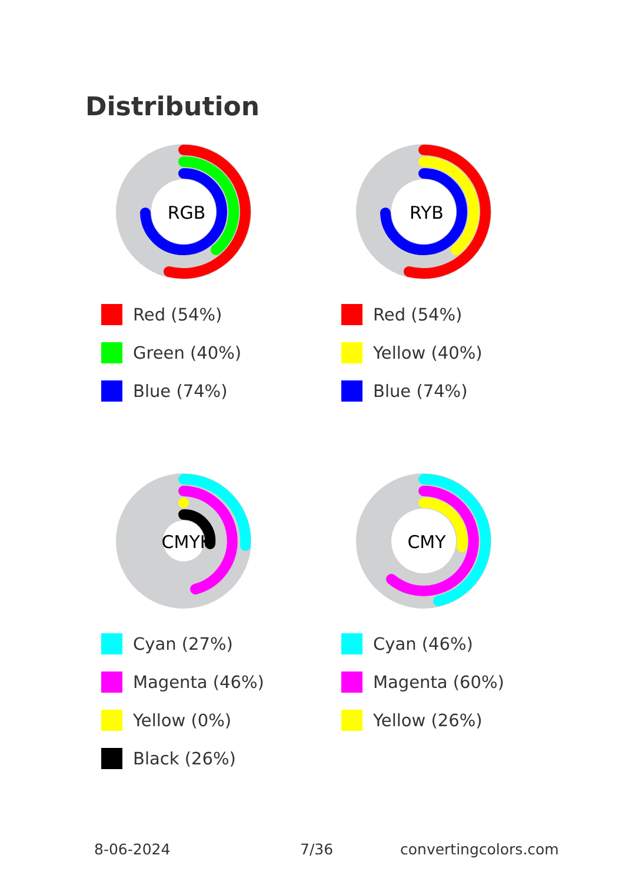Distribution
RGB
Red (54%)
Green (40%)
Blue (74%)
RYB
Red (54%)
Yellow (40%)
Blue (74%)
CMYK
Cyan (27%)
Magenta (46%)
Yellow (0%)
Black (26%)
CMY
Cyan (46%)
Magenta (60%)
Yellow (26%)
8-06-2024 7/36 convertingcolors.com